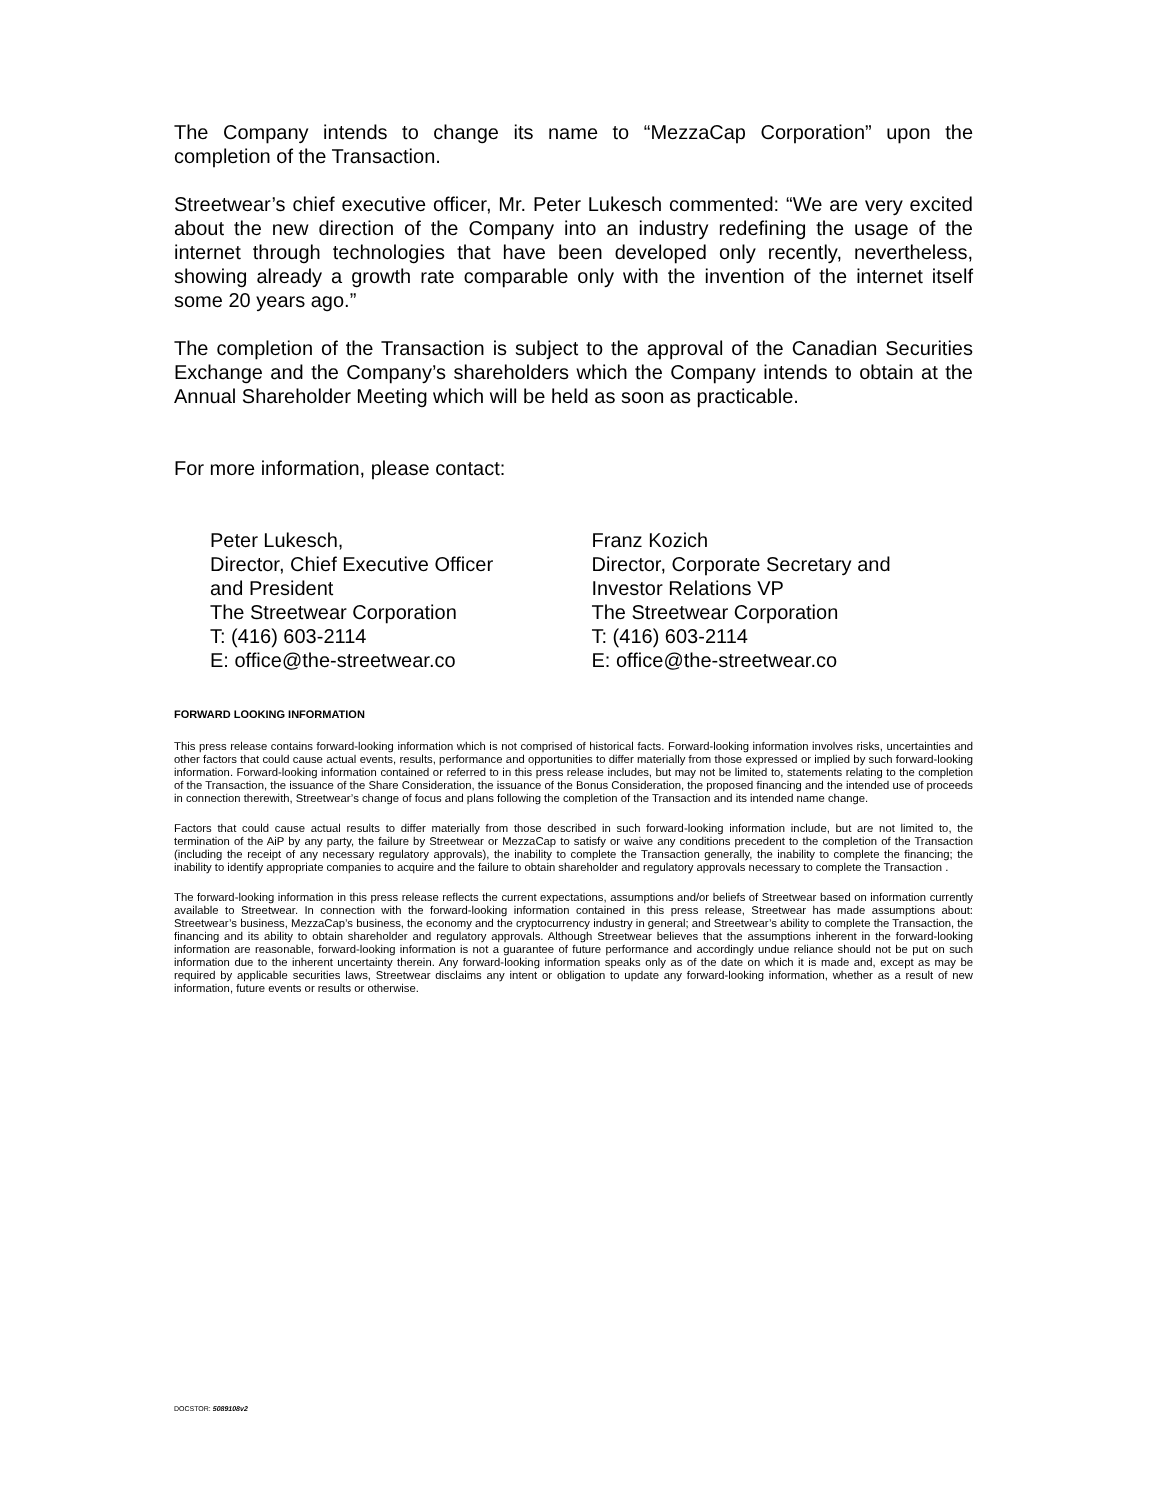The Company intends to change its name to “MezzaCap Corporation” upon the completion of the Transaction.
Streetwear’s chief executive officer, Mr. Peter Lukesch commented: “We are very excited about the new direction of the Company into an industry redefining the usage of the internet through technologies that have been developed only recently, nevertheless, showing already a growth rate comparable only with the invention of the internet itself some 20 years ago.”
The completion of the Transaction is subject to the approval of the Canadian Securities Exchange and the Company’s shareholders which the Company intends to obtain at the Annual Shareholder Meeting which will be held as soon as practicable.
For more information, please contact:
Peter Lukesch,
Director, Chief Executive Officer
and President
The Streetwear Corporation
T: (416) 603-2114
E: office@the-streetwear.co
Franz Kozich
Director, Corporate Secretary and
Investor Relations VP
The Streetwear Corporation
T: (416) 603-2114
E: office@the-streetwear.co
FORWARD LOOKING INFORMATION
This press release contains forward-looking information which is not comprised of historical facts. Forward-looking information involves risks, uncertainties and other factors that could cause actual events, results, performance and opportunities to differ materially from those expressed or implied by such forward-looking information. Forward-looking information contained or referred to in this press release includes, but may not be limited to, statements relating to the completion of the Transaction, the issuance of the Share Consideration, the issuance of the Bonus Consideration, the proposed financing and the intended use of proceeds in connection therewith, Streetwear’s change of focus and plans following the completion of the Transaction and its intended name change.
Factors that could cause actual results to differ materially from those described in such forward-looking information include, but are not limited to, the termination of the AiP by any party, the failure by Streetwear or MezzaCap to satisfy or waive any conditions precedent to the completion of the Transaction (including the receipt of any necessary regulatory approvals), the inability to complete the Transaction generally, the inability to complete the financing; the inability to identify appropriate companies to acquire and the failure to obtain shareholder and regulatory approvals necessary to complete the Transaction .
The forward-looking information in this press release reflects the current expectations, assumptions and/or beliefs of Streetwear based on information currently available to Streetwear. In connection with the forward-looking information contained in this press release, Streetwear has made assumptions about: Streetwear’s business, MezzaCap’s business, the economy and the cryptocurrency industry in general; and Streetwear’s ability to complete the Transaction, the financing and its ability to obtain shareholder and regulatory approvals. Although Streetwear believes that the assumptions inherent in the forward-looking information are reasonable, forward-looking information is not a guarantee of future performance and accordingly undue reliance should not be put on such information due to the inherent uncertainty therein. Any forward-looking information speaks only as of the date on which it is made and, except as may be required by applicable securities laws, Streetwear disclaims any intent or obligation to update any forward-looking information, whether as a result of new information, future events or results or otherwise.
DOCSTOR: 5089108v2